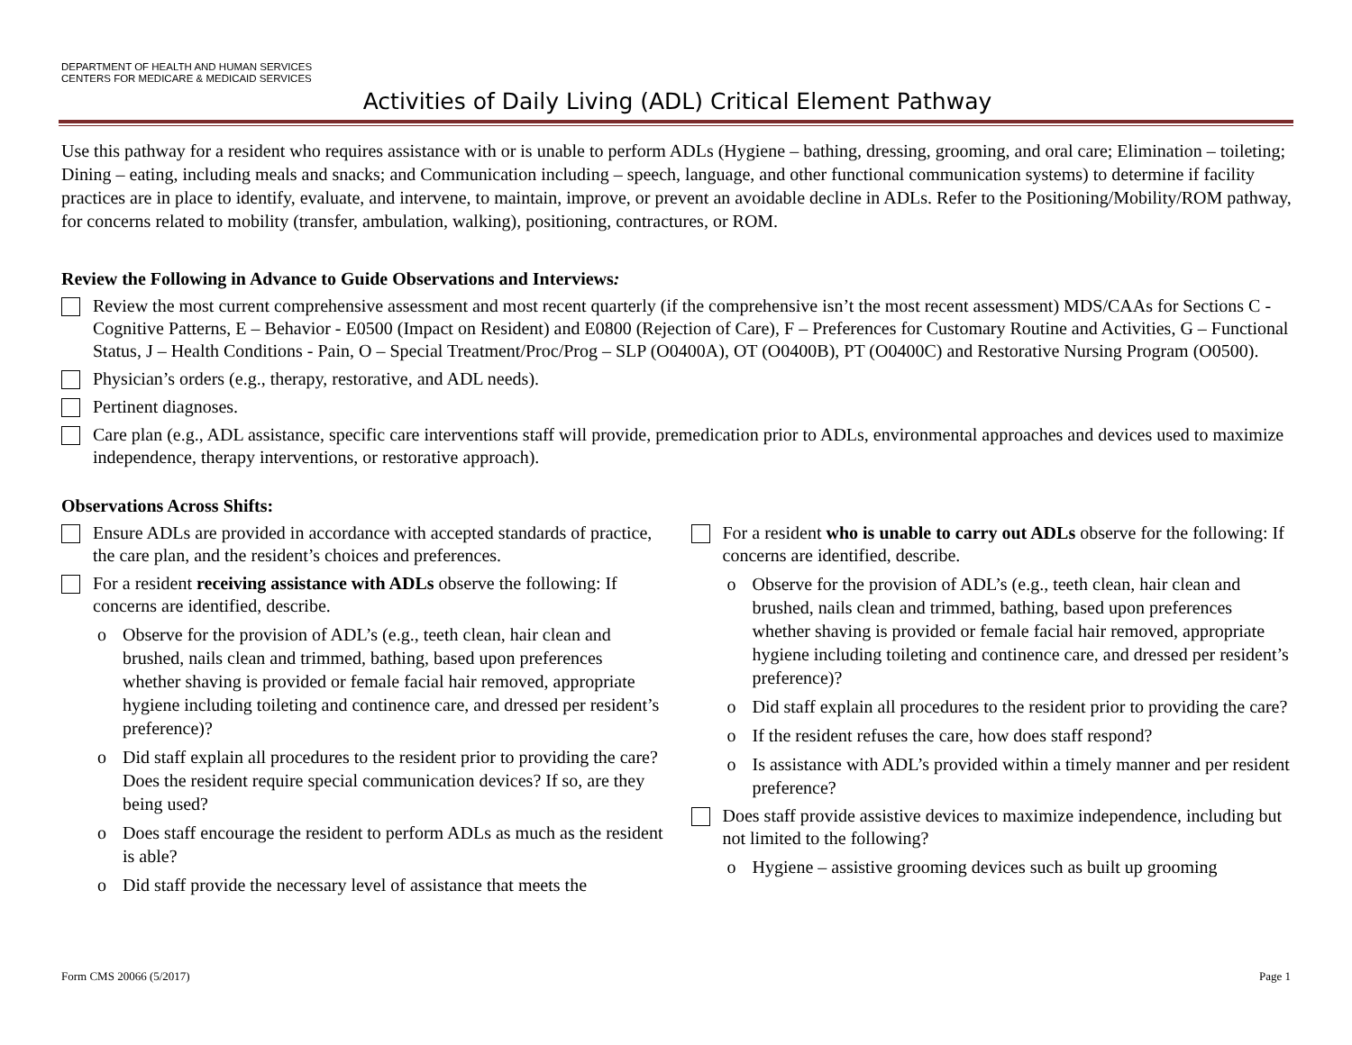DEPARTMENT OF HEALTH AND HUMAN SERVICES
CENTERS FOR MEDICARE & MEDICAID SERVICES
Activities of Daily Living (ADL) Critical Element Pathway
Use this pathway for a resident who requires assistance with or is unable to perform ADLs (Hygiene – bathing, dressing, grooming, and oral care; Elimination – toileting; Dining – eating, including meals and snacks; and Communication including – speech, language, and other functional communication systems) to determine if facility practices are in place to identify, evaluate, and intervene, to maintain, improve, or prevent an avoidable decline in ADLs. Refer to the Positioning/Mobility/ROM pathway, for concerns related to mobility (transfer, ambulation, walking), positioning, contractures, or ROM.
Review the Following in Advance to Guide Observations and Interviews:
Review the most current comprehensive assessment and most recent quarterly (if the comprehensive isn’t the most recent assessment) MDS/CAAs for Sections C - Cognitive Patterns, E – Behavior - E0500 (Impact on Resident) and E0800 (Rejection of Care), F – Preferences for Customary Routine and Activities, G – Functional Status, J – Health Conditions - Pain, O – Special Treatment/Proc/Prog – SLP (O0400A), OT (O0400B), PT (O0400C) and Restorative Nursing Program (O0500).
Physician’s orders (e.g., therapy, restorative, and ADL needs).
Pertinent diagnoses.
Care plan (e.g., ADL assistance, specific care interventions staff will provide, premedication prior to ADLs, environmental approaches and devices used to maximize independence, therapy interventions, or restorative approach).
Observations Across Shifts:
Ensure ADLs are provided in accordance with accepted standards of practice, the care plan, and the resident’s choices and preferences.
For a resident receiving assistance with ADLs observe the following: If concerns are identified, describe.
o Observe for the provision of ADL’s (e.g., teeth clean, hair clean and brushed, nails clean and trimmed, bathing, based upon preferences whether shaving is provided or female facial hair removed, appropriate hygiene including toileting and continence care, and dressed per resident’s preference)?
o Did staff explain all procedures to the resident prior to providing the care? Does the resident require special communication devices? If so, are they being used?
o Does staff encourage the resident to perform ADLs as much as the resident is able?
o Did staff provide the necessary level of assistance that meets the
For a resident who is unable to carry out ADLs observe for the following: If concerns are identified, describe.
o Observe for the provision of ADL’s (e.g., teeth clean, hair clean and brushed, nails clean and trimmed, bathing, based upon preferences whether shaving is provided or female facial hair removed, appropriate hygiene including toileting and continence care, and dressed per resident’s preference)?
o Did staff explain all procedures to the resident prior to providing the care?
o If the resident refuses the care, how does staff respond?
o Is assistance with ADL’s provided within a timely manner and per resident preference?
Does staff provide assistive devices to maximize independence, including but not limited to the following?
o Hygiene – assistive grooming devices such as built up grooming
Form CMS 20066 (5/2017) Page 1